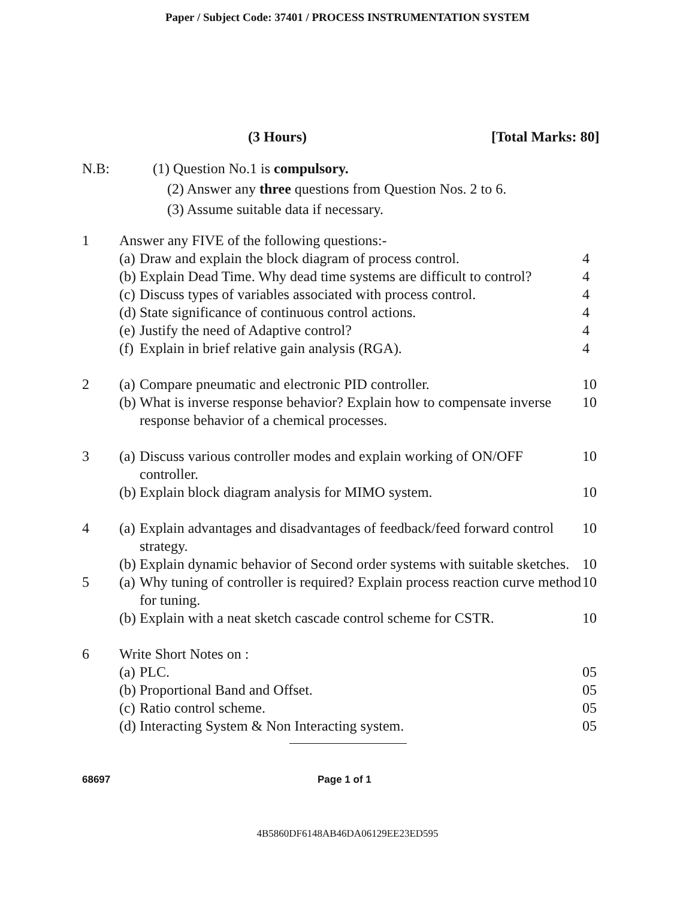Paper / Subject Code: 37401 / PROCESS INSTRUMENTATION SYSTEM
(3 Hours) [Total Marks: 80]
N.B: (1) Question No.1 is compulsory.
(2) Answer any three questions from Question Nos. 2 to 6.
(3) Assume suitable data if necessary.
| 1 | Answer any FIVE of the following questions:- | | |
| | (a) | Draw and explain the block diagram of process control. | 4 |
| | (b) | Explain Dead Time. Why dead time systems are difficult to control? | 4 |
| | (c) | Discuss types of variables associated with process control. | 4 |
| | (d) | State significance of continuous control actions. | 4 |
| | (e) | Justify the need of Adaptive control? | 4 |
| | (f) | Explain in brief relative gain analysis (RGA). | 4 |
| 2 | (a) | Compare pneumatic and electronic PID controller. | 10 |
| | (b) | What is inverse response behavior? Explain how to compensate inverse response behavior of a chemical processes. | 10 |
| 3 | (a) | Discuss various controller modes and explain working of ON/OFF controller. | 10 |
| | (b) | Explain block diagram analysis for MIMO system. | 10 |
| 4 | (a) | Explain advantages and disadvantages of feedback/feed forward control strategy. | 10 |
| | (b) | Explain dynamic behavior of Second order systems with suitable sketches. | 10 |
| 5 | (a) | Why tuning of controller is required? Explain process reaction curve method for tuning. | 10 |
| | (b) | Explain with a neat sketch cascade control scheme for CSTR. | 10 |
| 6 | Write Short Notes on : | | |
| | (a) | PLC. | 05 |
| | (b) | Proportional Band and Offset. | 05 |
| | (c) | Ratio control scheme. | 05 |
| | (d) | Interacting System & Non Interacting system. | 05 |
68697 Page 1 of 1
4B5860DF6148AB46DA06129EE23ED595